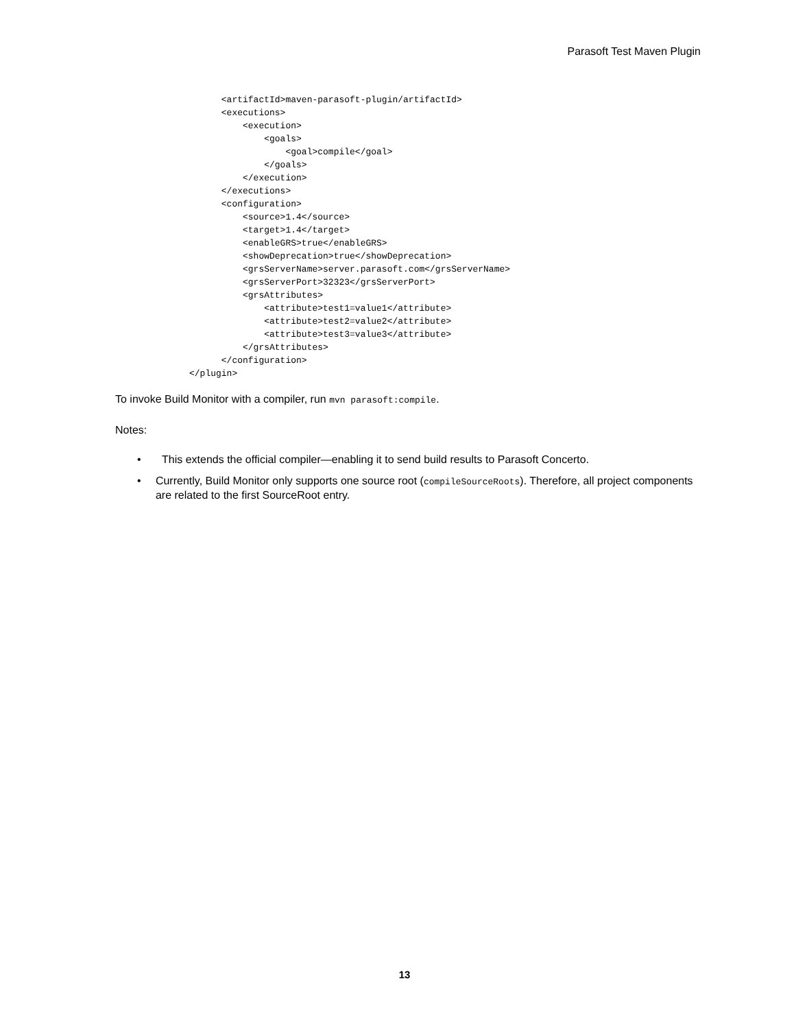Parasoft Test Maven Plugin
      <artifactId>maven-parasoft-plugin/artifactId>
      <executions>
          <execution>
              <goals>
                  <goal>compile</goal>
              </goals>
          </execution>
      </executions>
      <configuration>
          <source>1.4</source>
          <target>1.4</target>
          <enableGRS>true</enableGRS>
          <showDeprecation>true</showDeprecation>
          <grsServerName>server.parasoft.com</grsServerName>
          <grsServerPort>32323</grsServerPort>
          <grsAttributes>
              <attribute>test1=value1</attribute>
              <attribute>test2=value2</attribute>
              <attribute>test3=value3</attribute>
          </grsAttributes>
      </configuration>
</plugin>
To invoke Build Monitor with a compiler, run mvn parasoft:compile.
Notes:
• This extends the official compiler—enabling it to send build results to Parasoft Concerto.
• Currently, Build Monitor only supports one source root (compileSourceRoots). Therefore, all project components are related to the first SourceRoot entry.
13